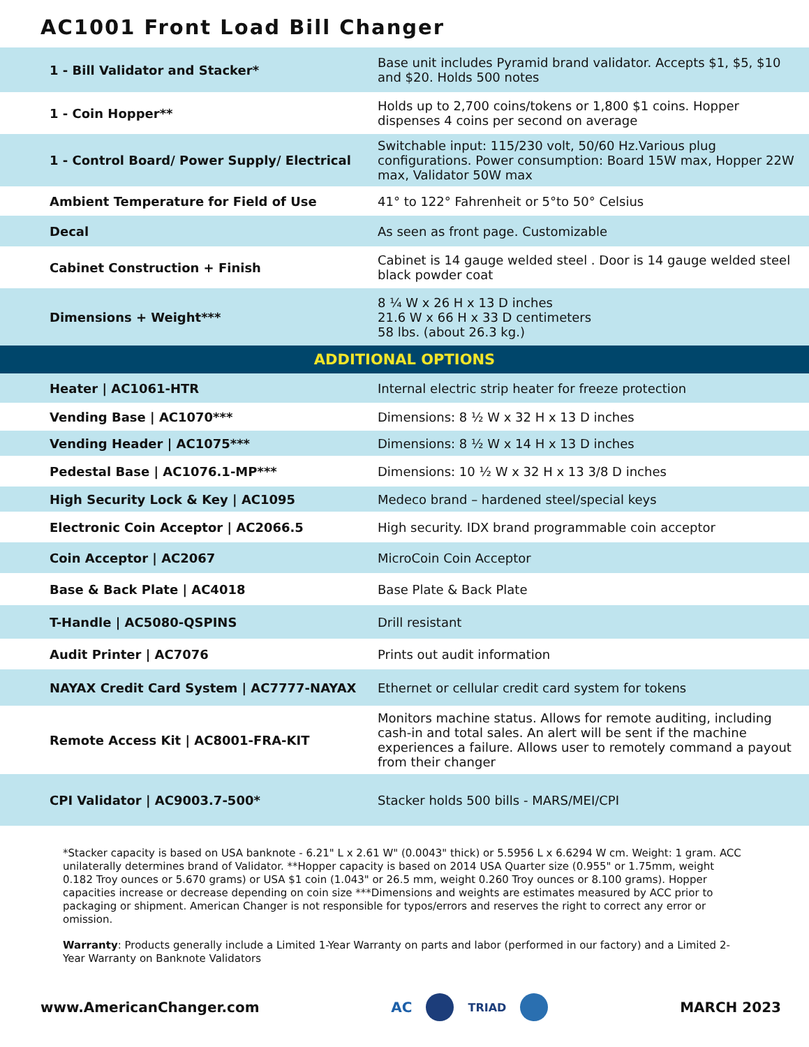AC1001 Front Load Bill Changer
| 1 - Bill Validator and Stacker* | Base unit includes Pyramid brand validator. Accepts $1, $5, $10 and $20. Holds 500 notes |
| 1 - Coin Hopper** | Holds up to 2,700 coins/tokens or 1,800 $1 coins. Hopper dispenses 4 coins per second on average |
| 1 - Control Board/ Power Supply/ Electrical | Switchable input: 115/230 volt, 50/60 Hz.Various plug configurations. Power consumption: Board 15W max, Hopper 22W max, Validator 50W max |
| Ambient Temperature for Field of Use | 41° to 122° Fahrenheit or 5°to 50° Celsius |
| Decal | As seen as front page. Customizable |
| Cabinet Construction + Finish | Cabinet is 14 gauge welded steel . Door is 14 gauge welded steel black powder coat |
| Dimensions + Weight*** | 8 ¼ W x 26 H x 13 D inches 21.6 W x 66 H x 33 D centimeters 58 lbs. (about 26.3 kg.) |
| ADDITIONAL OPTIONS | |
| Heater / AC1061-HTR | Internal electric strip heater for freeze protection |
| Vending Base / AC1070*** | Dimensions: 8 ½ W x 32 H x 13 D inches |
| Vending Header / AC1075*** | Dimensions: 8 ½ W x 14 H x 13 D inches |
| Pedestal Base / AC1076.1-MP*** | Dimensions: 10 ½ W x 32 H x 13 3/8 D inches |
| High Security Lock & Key / AC1095 | Medeco brand – hardened steel/special keys |
| Electronic Coin Acceptor / AC2066.5 | High security. IDX brand programmable coin acceptor |
| Coin Acceptor / AC2067 | MicroCoin Coin Acceptor |
| Base & Back Plate / AC4018 | Base Plate & Back Plate |
| T-Handle / AC5080-QSPINS | Drill resistant |
| Audit Printer / AC7076 | Prints out audit information |
| NAYAX Credit Card System / AC7777-NAYAX | Ethernet or cellular credit card system for tokens |
| Remote Access Kit / AC8001-FRA-KIT | Monitors machine status. Allows for remote auditing, including cash-in and total sales. An alert will be sent if the machine experiences a failure. Allows user to remotely command a payout from their changer |
| CPI Validator / AC9003.7-500* | Stacker holds 500 bills - MARS/MEI/CPI |
*Stacker capacity is based on USA banknote - 6.21" L x 2.61 W" (0.0043" thick) or 5.5956 L x 6.6294 W cm. Weight: 1 gram. ACC unilaterally determines brand of Validator. **Hopper capacity is based on 2014 USA Quarter size (0.955" or 1.75mm, weight 0.182 Troy ounces or 5.670 grams) or USA $1 coin (1.043" or 26.5 mm, weight 0.260 Troy ounces or 8.100 grams). Hopper capacities increase or decrease depending on coin size ***Dimensions and weights are estimates measured by ACC prior to packaging or shipment. American Changer is not responsible for typos/errors and reserves the right to correct any error or omission.
Warranty: Products generally include a Limited 1-Year Warranty on parts and labor (performed in our factory) and a Limited 2-Year Warranty on Banknote Validators
www.AmericanChanger.com
AC
TRIAD
MARCH 2023